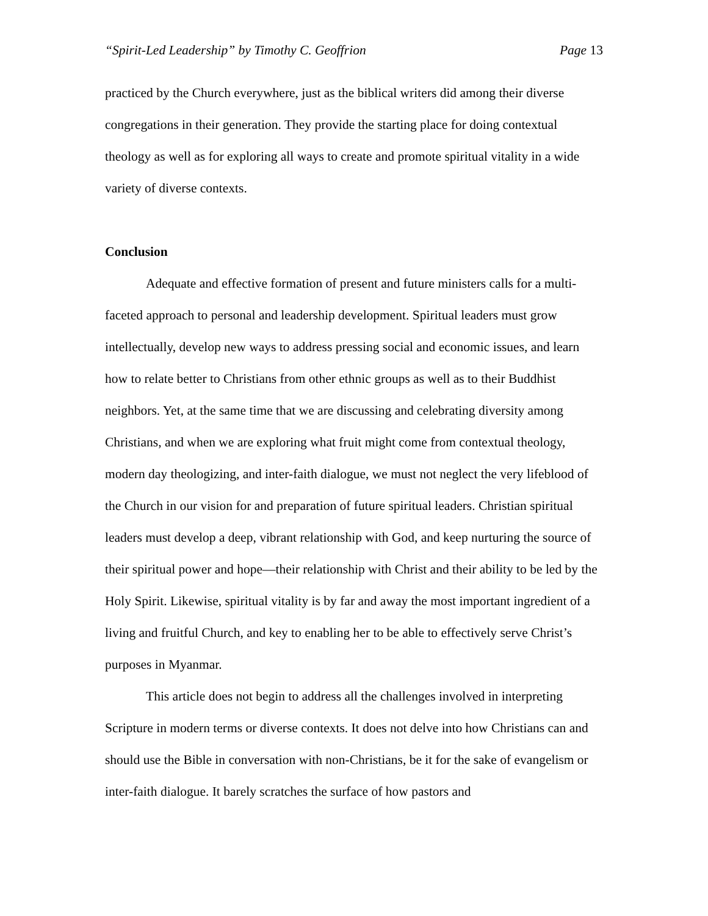“Spirit-Led Leadership” by Timothy C. Geoffrion Page 13
practiced by the Church everywhere, just as the biblical writers did among their diverse congregations in their generation. They provide the starting place for doing contextual theology as well as for exploring all ways to create and promote spiritual vitality in a wide variety of diverse contexts.
Conclusion
Adequate and effective formation of present and future ministers calls for a multi-faceted approach to personal and leadership development. Spiritual leaders must grow intellectually, develop new ways to address pressing social and economic issues, and learn how to relate better to Christians from other ethnic groups as well as to their Buddhist neighbors. Yet, at the same time that we are discussing and celebrating diversity among Christians, and when we are exploring what fruit might come from contextual theology, modern day theologizing, and inter-faith dialogue, we must not neglect the very lifeblood of the Church in our vision for and preparation of future spiritual leaders. Christian spiritual leaders must develop a deep, vibrant relationship with God, and keep nurturing the source of their spiritual power and hope—their relationship with Christ and their ability to be led by the Holy Spirit. Likewise, spiritual vitality is by far and away the most important ingredient of a living and fruitful Church, and key to enabling her to be able to effectively serve Christ’s purposes in Myanmar.
This article does not begin to address all the challenges involved in interpreting Scripture in modern terms or diverse contexts. It does not delve into how Christians can and should use the Bible in conversation with non-Christians, be it for the sake of evangelism or inter-faith dialogue. It barely scratches the surface of how pastors and